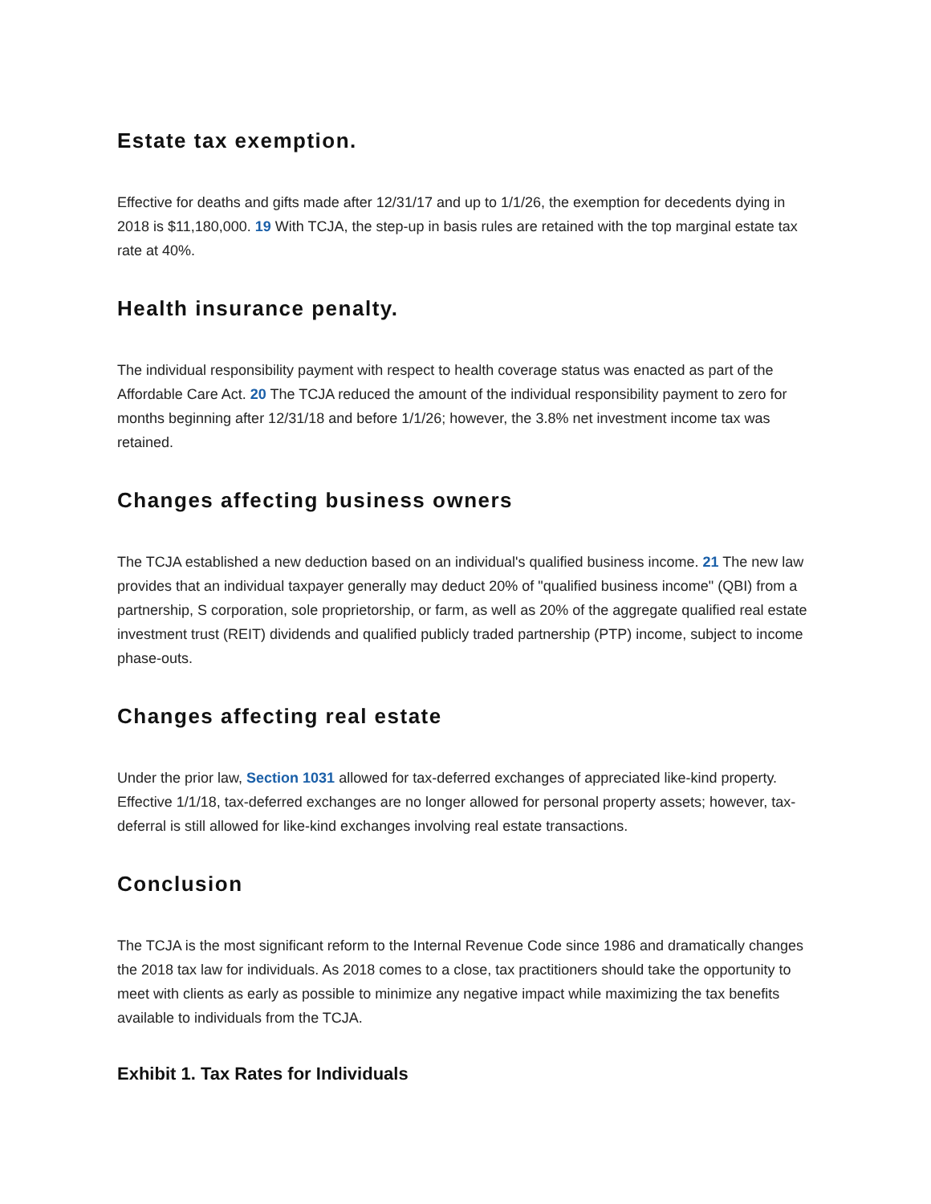Estate tax exemption.
Effective for deaths and gifts made after 12/31/17 and up to 1/1/26, the exemption for decedents dying in 2018 is $11,180,000. 19 With TCJA, the step-up in basis rules are retained with the top marginal estate tax rate at 40%.
Health insurance penalty.
The individual responsibility payment with respect to health coverage status was enacted as part of the Affordable Care Act. 20 The TCJA reduced the amount of the individual responsibility payment to zero for months beginning after 12/31/18 and before 1/1/26; however, the 3.8% net investment income tax was retained.
Changes affecting business owners
The TCJA established a new deduction based on an individual's qualified business income. 21 The new law provides that an individual taxpayer generally may deduct 20% of "qualified business income" (QBI) from a partnership, S corporation, sole proprietorship, or farm, as well as 20% of the aggregate qualified real estate investment trust (REIT) dividends and qualified publicly traded partnership (PTP) income, subject to income phase-outs.
Changes affecting real estate
Under the prior law, Section 1031 allowed for tax-deferred exchanges of appreciated like-kind property. Effective 1/1/18, tax-deferred exchanges are no longer allowed for personal property assets; however, tax-deferral is still allowed for like-kind exchanges involving real estate transactions.
Conclusion
The TCJA is the most significant reform to the Internal Revenue Code since 1986 and dramatically changes the 2018 tax law for individuals. As 2018 comes to a close, tax practitioners should take the opportunity to meet with clients as early as possible to minimize any negative impact while maximizing the tax benefits available to individuals from the TCJA.
Exhibit 1. Tax Rates for Individuals